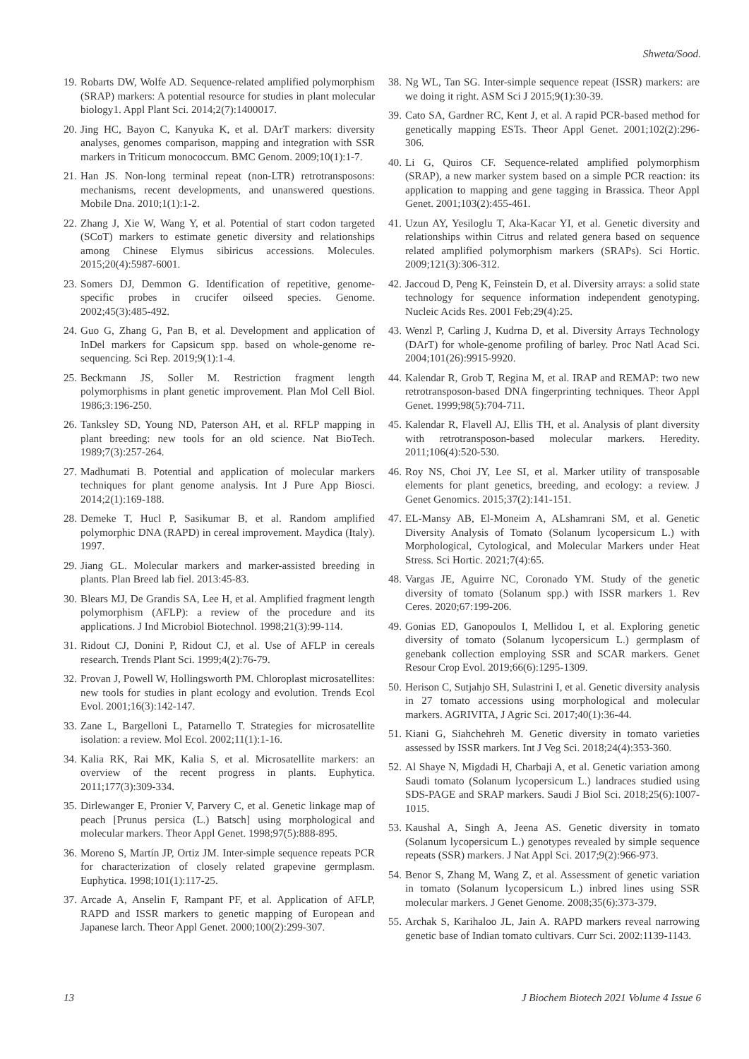Shweta/Sood.
19. Robarts DW, Wolfe AD. Sequence-related amplified polymorphism (SRAP) markers: A potential resource for studies in plant molecular biology1. Appl Plant Sci. 2014;2(7):1400017.
20. Jing HC, Bayon C, Kanyuka K, et al. DArT markers: diversity analyses, genomes comparison, mapping and integration with SSR markers in Triticum monococcum. BMC Genom. 2009;10(1):1-7.
21. Han JS. Non-long terminal repeat (non-LTR) retrotransposons: mechanisms, recent developments, and unanswered questions. Mobile Dna. 2010;1(1):1-2.
22. Zhang J, Xie W, Wang Y, et al. Potential of start codon targeted (SCoT) markers to estimate genetic diversity and relationships among Chinese Elymus sibiricus accessions. Molecules. 2015;20(4):5987-6001.
23. Somers DJ, Demmon G. Identification of repetitive, genome-specific probes in crucifer oilseed species. Genome. 2002;45(3):485-492.
24. Guo G, Zhang G, Pan B, et al. Development and application of InDel markers for Capsicum spp. based on whole-genome re-sequencing. Sci Rep. 2019;9(1):1-4.
25. Beckmann JS, Soller M. Restriction fragment length polymorphisms in plant genetic improvement. Plan Mol Cell Biol. 1986;3:196-250.
26. Tanksley SD, Young ND, Paterson AH, et al. RFLP mapping in plant breeding: new tools for an old science. Nat BioTech. 1989;7(3):257-264.
27. Madhumati B. Potential and application of molecular markers techniques for plant genome analysis. Int J Pure App Biosci. 2014;2(1):169-188.
28. Demeke T, Hucl P, Sasikumar B, et al. Random amplified polymorphic DNA (RAPD) in cereal improvement. Maydica (Italy). 1997.
29. Jiang GL. Molecular markers and marker-assisted breeding in plants. Plan Breed lab fiel. 2013:45-83.
30. Blears MJ, De Grandis SA, Lee H, et al. Amplified fragment length polymorphism (AFLP): a review of the procedure and its applications. J Ind Microbiol Biotechnol. 1998;21(3):99-114.
31. Ridout CJ, Donini P, Ridout CJ, et al. Use of AFLP in cereals research. Trends Plant Sci. 1999;4(2):76-79.
32. Provan J, Powell W, Hollingsworth PM. Chloroplast microsatellites: new tools for studies in plant ecology and evolution. Trends Ecol Evol. 2001;16(3):142-147.
33. Zane L, Bargelloni L, Patarnello T. Strategies for microsatellite isolation: a review. Mol Ecol. 2002;11(1):1-16.
34. Kalia RK, Rai MK, Kalia S, et al. Microsatellite markers: an overview of the recent progress in plants. Euphytica. 2011;177(3):309-334.
35. Dirlewanger E, Pronier V, Parvery C, et al. Genetic linkage map of peach [Prunus persica (L.) Batsch] using morphological and molecular markers. Theor Appl Genet. 1998;97(5):888-895.
36. Moreno S, Martín JP, Ortiz JM. Inter-simple sequence repeats PCR for characterization of closely related grapevine germplasm. Euphytica. 1998;101(1):117-25.
37. Arcade A, Anselin F, Rampant PF, et al. Application of AFLP, RAPD and ISSR markers to genetic mapping of European and Japanese larch. Theor Appl Genet. 2000;100(2):299-307.
38. Ng WL, Tan SG. Inter-simple sequence repeat (ISSR) markers: are we doing it right. ASM Sci J 2015;9(1):30-39.
39. Cato SA, Gardner RC, Kent J, et al. A rapid PCR-based method for genetically mapping ESTs. Theor Appl Genet. 2001;102(2):296-306.
40. Li G, Quiros CF. Sequence-related amplified polymorphism (SRAP), a new marker system based on a simple PCR reaction: its application to mapping and gene tagging in Brassica. Theor Appl Genet. 2001;103(2):455-461.
41. Uzun AY, Yesiloglu T, Aka-Kacar YI, et al. Genetic diversity and relationships within Citrus and related genera based on sequence related amplified polymorphism markers (SRAPs). Sci Hortic. 2009;121(3):306-312.
42. Jaccoud D, Peng K, Feinstein D, et al. Diversity arrays: a solid state technology for sequence information independent genotyping. Nucleic Acids Res. 2001 Feb;29(4):25.
43. Wenzl P, Carling J, Kudrna D, et al. Diversity Arrays Technology (DArT) for whole-genome profiling of barley. Proc Natl Acad Sci. 2004;101(26):9915-9920.
44. Kalendar R, Grob T, Regina M, et al. IRAP and REMAP: two new retrotransposon-based DNA fingerprinting techniques. Theor Appl Genet. 1999;98(5):704-711.
45. Kalendar R, Flavell AJ, Ellis TH, et al. Analysis of plant diversity with retrotransposon-based molecular markers. Heredity. 2011;106(4):520-530.
46. Roy NS, Choi JY, Lee SI, et al. Marker utility of transposable elements for plant genetics, breeding, and ecology: a review. J Genet Genomics. 2015;37(2):141-151.
47. EL-Mansy AB, El-Moneim A, ALshamrani SM, et al. Genetic Diversity Analysis of Tomato (Solanum lycopersicum L.) with Morphological, Cytological, and Molecular Markers under Heat Stress. Sci Hortic. 2021;7(4):65.
48. Vargas JE, Aguirre NC, Coronado YM. Study of the genetic diversity of tomato (Solanum spp.) with ISSR markers 1. Rev Ceres. 2020;67:199-206.
49. Gonias ED, Ganopoulos I, Mellidou I, et al. Exploring genetic diversity of tomato (Solanum lycopersicum L.) germplasm of genebank collection employing SSR and SCAR markers. Genet Resour Crop Evol. 2019;66(6):1295-1309.
50. Herison C, Sutjahjo SH, Sulastrini I, et al. Genetic diversity analysis in 27 tomato accessions using morphological and molecular markers. AGRIVITA, J Agric Sci. 2017;40(1):36-44.
51. Kiani G, Siahchehreh M. Genetic diversity in tomato varieties assessed by ISSR markers. Int J Veg Sci. 2018;24(4):353-360.
52. Al Shaye N, Migdadi H, Charbaji A, et al. Genetic variation among Saudi tomato (Solanum lycopersicum L.) landraces studied using SDS-PAGE and SRAP markers. Saudi J Biol Sci. 2018;25(6):1007-1015.
53. Kaushal A, Singh A, Jeena AS. Genetic diversity in tomato (Solanum lycopersicum L.) genotypes revealed by simple sequence repeats (SSR) markers. J Nat Appl Sci. 2017;9(2):966-973.
54. Benor S, Zhang M, Wang Z, et al. Assessment of genetic variation in tomato (Solanum lycopersicum L.) inbred lines using SSR molecular markers. J Genet Genome. 2008;35(6):373-379.
55. Archak S, Karihaloo JL, Jain A. RAPD markers reveal narrowing genetic base of Indian tomato cultivars. Curr Sci. 2002:1139-1143.
13 J Biochem Biotech 2021 Volume 4 Issue 6